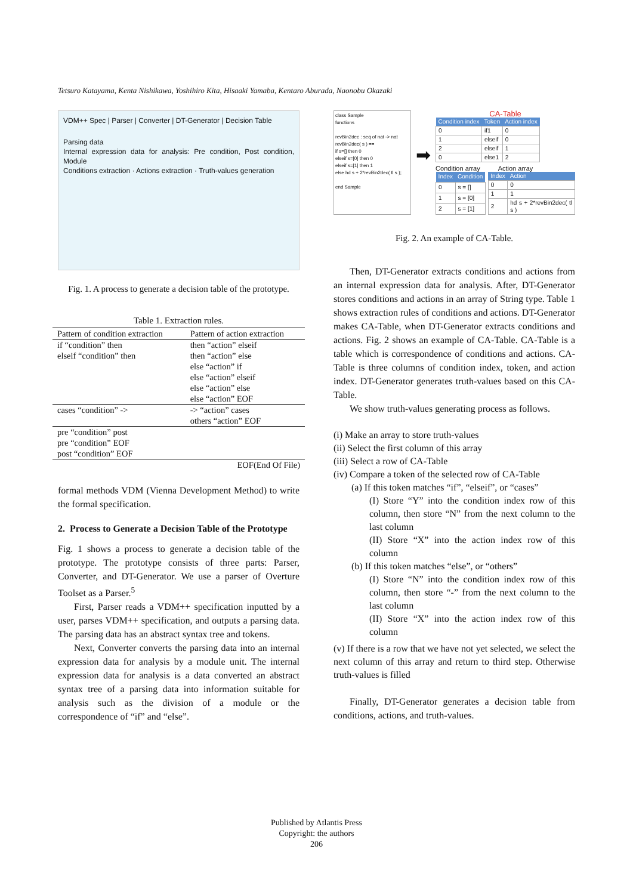Tetsuro Katayama, Kenta Nishikawa, Yoshihiro Kita, Hisaaki Yamaba, Kentaro Aburada, Naonobu Okazaki
VDM++ Spec | Parser | Converter | DT-Generator | Decision Table
Parsing data
Internal expression data for analysis: Pre condition, Post condition, Module
Conditions extraction · Actions extraction · Truth-values generation
Fig. 1. A process to generate a decision table of the prototype.
Table 1. Extraction rules.
| Pattern of condition extraction | Pattern of action extraction |
| --- | --- |
| if “condition” then elseif “condition” then | then “action” elseif then “action” else else “action” if else “action” elseif else “action” else else “action” EOF |
| cases “condition” -> | -> “action” cases others “action” EOF |
| pre “condition” post pre “condition” EOF post “condition” EOF | |
| | EOF(End Of File) |
formal methods VDM (Vienna Development Method) to write the formal specification.
2. Process to Generate a Decision Table of the Prototype
Fig. 1 shows a process to generate a decision table of the prototype. The prototype consists of three parts: Parser, Converter, and DT-Generator. We use a parser of Overture Toolset as a Parser.<sup>5</sup>
First, Parser reads a VDM++ specification inputted by a user, parses VDM++ specification, and outputs a parsing data. The parsing data has an abstract syntax tree and tokens.
Next, Converter converts the parsing data into an internal expression data for analysis by a module unit. The internal expression data for analysis is a data converted an abstract syntax tree of a parsing data into information suitable for analysis such as the division of a module or the correspondence of “if” and “else”.
class Sample
functions
revBin2dec : seq of nat -> nat
revBin2dec( s ) ==
if s=[] then 0
elseif s=[0] then 0
elseif s=[1] then 1
else hd s + 2*revBin2dec( tl s );
end Sample
➡
CA-Table
| Condition index | Token | Action index |
| --- | --- | --- |
| 0 | if1 | 0 |
| 1 | elseif | 0 |
| 2 | elseif | 1 |
| 0 | else1 | 2 |
Condition array Action array
| Index | Condition |
| --- | --- |
| 0 | s = [] |
| 1 | s = [0] |
| 2 | s = [1] |
| Index | Action |
| --- | --- |
| 0 | 0 |
| 1 | 1 |
| 2 | hd s + 2*revBin2dec( tl s ) |
Fig. 2. An example of CA-Table.
Then, DT-Generator extracts conditions and actions from an internal expression data for analysis. After, DT-Generator stores conditions and actions in an array of String type. Table 1 shows extraction rules of conditions and actions. DT-Generator makes CA-Table, when DT-Generator extracts conditions and actions. Fig. 2 shows an example of CA-Table. CA-Table is a table which is correspondence of conditions and actions. CA-Table is three columns of condition index, token, and action index. DT-Generator generates truth-values based on this CA-Table.
We show truth-values generating process as follows.
(i) Make an array to store truth-values
(ii) Select the first column of this array
(iii) Select a row of CA-Table
(iv) Compare a token of the selected row of CA-Table
(a) If this token matches “if”, “elseif”, or “cases”
(I) Store “Y” into the condition index row of this column, then store “N” from the next column to the last column
(II) Store “X” into the action index row of this column
(b) If this token matches “else”, or “others”
(I) Store “N” into the condition index row of this column, then store “-” from the next column to the last column
(II) Store “X” into the action index row of this column
(v) If there is a row that we have not yet selected, we select the next column of this array and return to third step. Otherwise truth-values is filled
Finally, DT-Generator generates a decision table from conditions, actions, and truth-values.
Published by Atlantis Press
Copyright: the authors
206